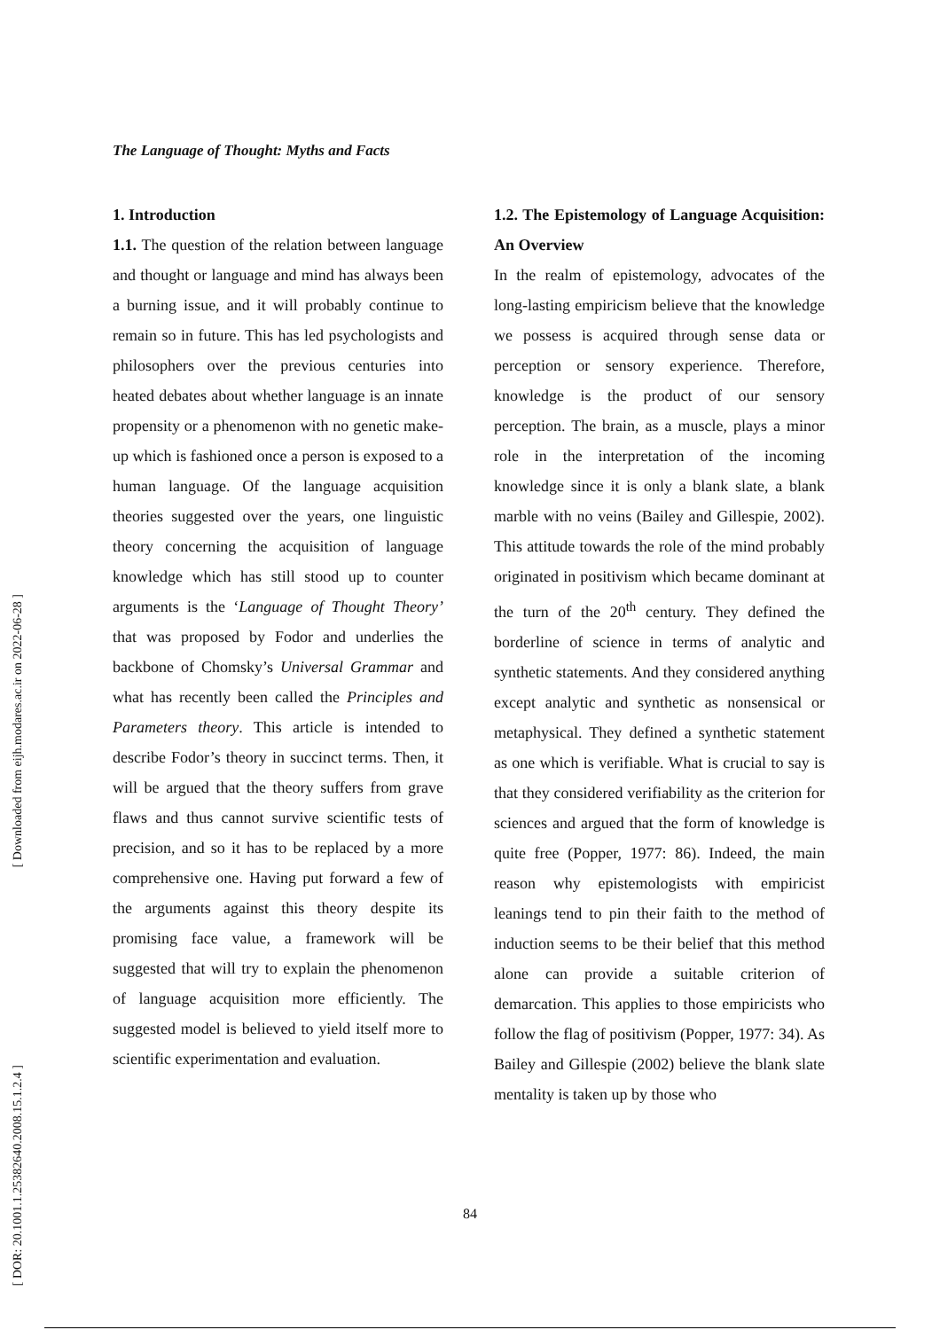[ Downloaded from eijh.modares.ac.ir on 2022-06-28 ]
[ DOR: 20.1001.1.25382640.2008.15.1.2.4 ]
The Language of Thought: Myths and Facts
1. Introduction
1.1. The question of the relation between language and thought or language and mind has always been a burning issue, and it will probably continue to remain so in future. This has led psychologists and philosophers over the previous centuries into heated debates about whether language is an innate propensity or a phenomenon with no genetic make-up which is fashioned once a person is exposed to a human language. Of the language acquisition theories suggested over the years, one linguistic theory concerning the acquisition of language knowledge which has still stood up to counter arguments is the ‘Language of Thought Theory’ that was proposed by Fodor and underlies the backbone of Chomsky’s Universal Grammar and what has recently been called the Principles and Parameters theory. This article is intended to describe Fodor’s theory in succinct terms. Then, it will be argued that the theory suffers from grave flaws and thus cannot survive scientific tests of precision, and so it has to be replaced by a more comprehensive one. Having put forward a few of the arguments against this theory despite its promising face value, a framework will be suggested that will try to explain the phenomenon of language acquisition more efficiently. The suggested model is believed to yield itself more to scientific experimentation and evaluation.
1.2. The Epistemology of Language Acquisition: An Overview
In the realm of epistemology, advocates of the long-lasting empiricism believe that the knowledge we possess is acquired through sense data or perception or sensory experience. Therefore, knowledge is the product of our sensory perception. The brain, as a muscle, plays a minor role in the interpretation of the incoming knowledge since it is only a blank slate, a blank marble with no veins (Bailey and Gillespie, 2002). This attitude towards the role of the mind probably originated in positivism which became dominant at the turn of the 20<sup>th</sup> century. They defined the borderline of science in terms of analytic and synthetic statements. And they considered anything except analytic and synthetic as nonsensical or metaphysical. They defined a synthetic statement as one which is verifiable. What is crucial to say is that they considered verifiability as the criterion for sciences and argued that the form of knowledge is quite free (Popper, 1977: 86). Indeed, the main reason why epistemologists with empiricist leanings tend to pin their faith to the method of induction seems to be their belief that this method alone can provide a suitable criterion of demarcation. This applies to those empiricists who follow the flag of positivism (Popper, 1977: 34). As Bailey and Gillespie (2002) believe the blank slate mentality is taken up by those who
84